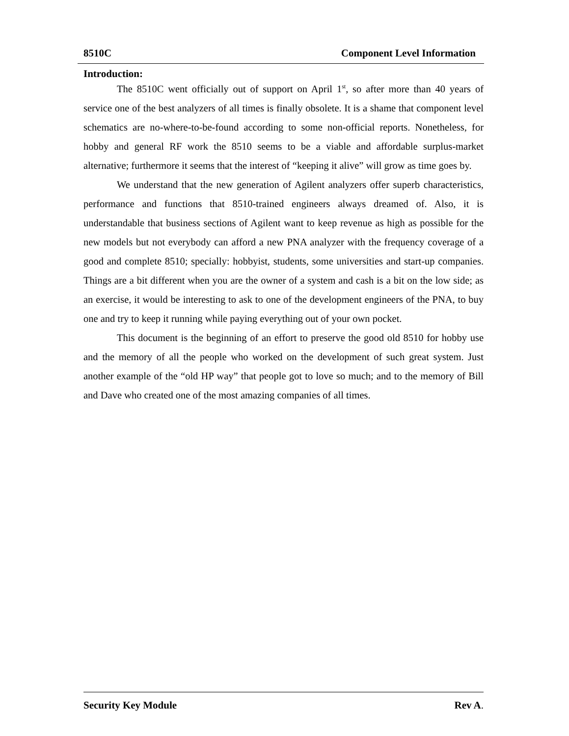8510C Component Level Information
Introduction:
The 8510C went officially out of support on April 1<sup>st</sup>, so after more than 40 years of service one of the best analyzers of all times is finally obsolete. It is a shame that component level schematics are no-where-to-be-found according to some non-official reports. Nonetheless, for hobby and general RF work the 8510 seems to be a viable and affordable surplus-market alternative; furthermore it seems that the interest of “keeping it alive” will grow as time goes by.
We understand that the new generation of Agilent analyzers offer superb characteristics, performance and functions that 8510-trained engineers always dreamed of. Also, it is understandable that business sections of Agilent want to keep revenue as high as possible for the new models but not everybody can afford a new PNA analyzer with the frequency coverage of a good and complete 8510; specially: hobbyist, students, some universities and start-up companies. Things are a bit different when you are the owner of a system and cash is a bit on the low side; as an exercise, it would be interesting to ask to one of the development engineers of the PNA, to buy one and try to keep it running while paying everything out of your own pocket.
This document is the beginning of an effort to preserve the good old 8510 for hobby use and the memory of all the people who worked on the development of such great system. Just another example of the “old HP way” that people got to love so much; and to the memory of Bill and Dave who created one of the most amazing companies of all times.
Security Key Module Rev A.